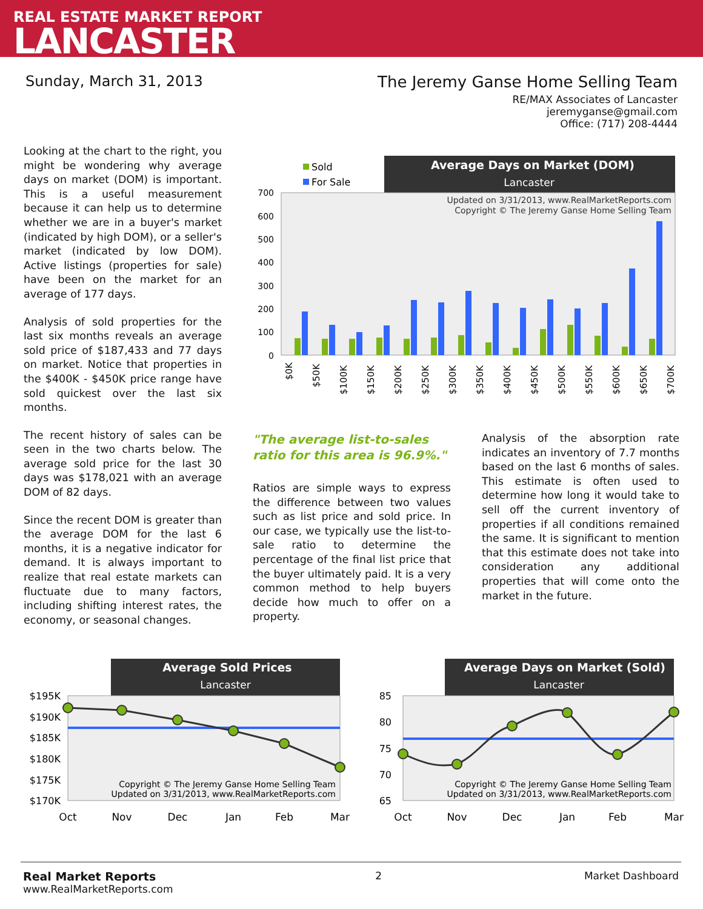REAL ESTATE MARKET REPORT
LANCASTER
Sunday, March 31, 2013 The Jeremy Ganse Home Selling Team
RE/MAX Associates of Lancaster
jeremyganse@gmail.com
Office: (717) 208-4444
Looking at the chart to the right, you might be wondering why average days on market (DOM) is important. This is a useful measurement because it can help us to determine whether we are in a buyer's market (indicated by high DOM), or a seller's market (indicated by low DOM). Active listings (properties for sale) have been on the market for an average of 177 days.
Analysis of sold properties for the last six months reveals an average sold price of $187,433 and 77 days on market. Notice that properties in the $400K - $450K price range have sold quickest over the last six months.
The recent history of sales can be seen in the two charts below. The average sold price for the last 30 days was $178,021 with an average DOM of 82 days.
Since the recent DOM is greater than the average DOM for the last 6 months, it is a negative indicator for demand. It is always important to realize that real estate markets can fluctuate due to many factors, including shifting interest rates, the economy, or seasonal changes.
Average Days on Market (DOM)
Lancaster
Sold
For Sale
Updated on 3/31/2013, www.RealMarketReports.com
Copyright © The Jeremy Ganse Home Selling Team
700
600
500
400
300
200
100
0
$0K
$50K
$100K
$150K
$200K
$250K
$300K
$350K
$400K
$450K
$500K
$550K
$600K
$650K
$700K
"The average list-to-sales ratio for this area is 96.9%."
Ratios are simple ways to express the difference between two values such as list price and sold price. In our case, we typically use the list-to-sale ratio to determine the percentage of the final list price that the buyer ultimately paid. It is a very common method to help buyers decide how much to offer on a property.
Analysis of the absorption rate indicates an inventory of 7.7 months based on the last 6 months of sales. This estimate is often used to determine how long it would take to sell off the current inventory of properties if all conditions remained the same. It is significant to mention that this estimate does not take into consideration any additional properties that will come onto the market in the future.
Average Sold Prices
Lancaster
$195K
$190K
$185K
$180K
$175K
$170K
Copyright © The Jeremy Ganse Home Selling Team
Updated on 3/31/2013, www.RealMarketReports.com
Oct
Nov
Dec
Jan
Feb
Mar
Average Days on Market (Sold)
Lancaster
85
80
75
70
65
Copyright © The Jeremy Ganse Home Selling Team
Updated on 3/31/2013, www.RealMarketReports.com
Oct
Nov
Dec
Jan
Feb
Mar
Real Market Reports
www.RealMarketReports.com
2 Market Dashboard